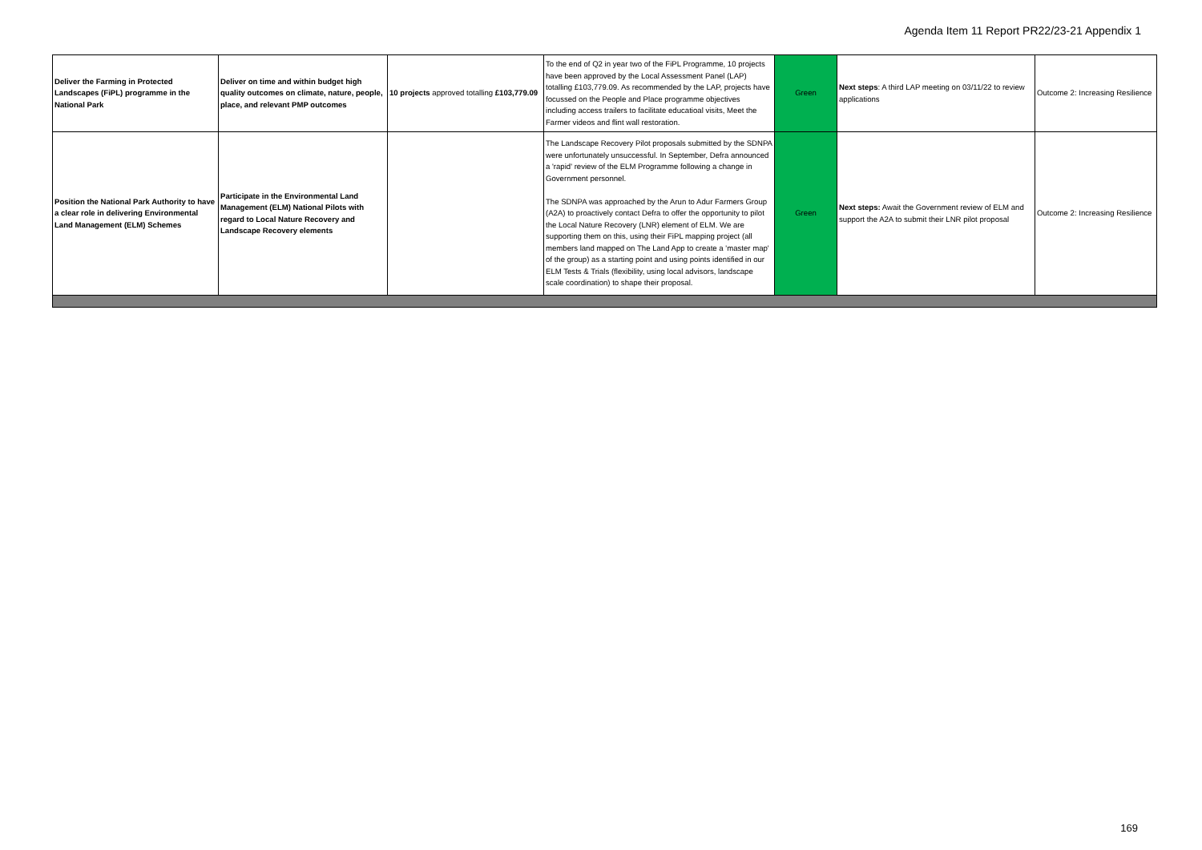Agenda Item 11 Report PR22/23-21 Appendix 1
| Deliver the Farming in Protected Landscapes (FiPL) programme in the National Park | Deliver on time and within budget high quality outcomes on climate, nature, people, place, and relevant PMP outcomes | 10 projects approved totalling £103,779.09 | To the end of Q2 in year two of the FiPL Programme, 10 projects have been approved by the Local Assessment Panel (LAP) totalling £103,779.09. As recommended by the LAP, projects have focussed on the People and Place programme objectives including access trailers to facilitate educatioal visits, Meet the Farmer videos and flint wall restoration. | Green | Next steps : A third LAP meeting on 03/11/22 to review applications | Outcome 2: Increasing Resilience |
| Position the National Park Authority to have a clear role in delivering Environmental Land Management (ELM) Schemes | Participate in the Environmental Land Management (ELM) National Pilots with regard to Local Nature Recovery and Landscape Recovery elements | | The Landscape Recovery Pilot proposals submitted by the SDNPA were unfortunately unsuccessful. In September, Defra announced a 'rapid' review of the ELM Programme following a change in Government personnel. The SDNPA was approached by the Arun to Adur Farmers Group (A2A) to proactively contact Defra to offer the opportunity to pilot the Local Nature Recovery (LNR) element of ELM. We are supporting them on this, using their FiPL mapping project (all members land mapped on The Land App to create a 'master map' of the group) as a starting point and using points identified in our ELM Tests & Trials (flexibility, using local advisors, landscape scale coordination) to shape their proposal. | Green | Next steps: Await the Government review of ELM and support the A2A to submit their LNR pilot proposal | Outcome 2: Increasing Resilience |
169